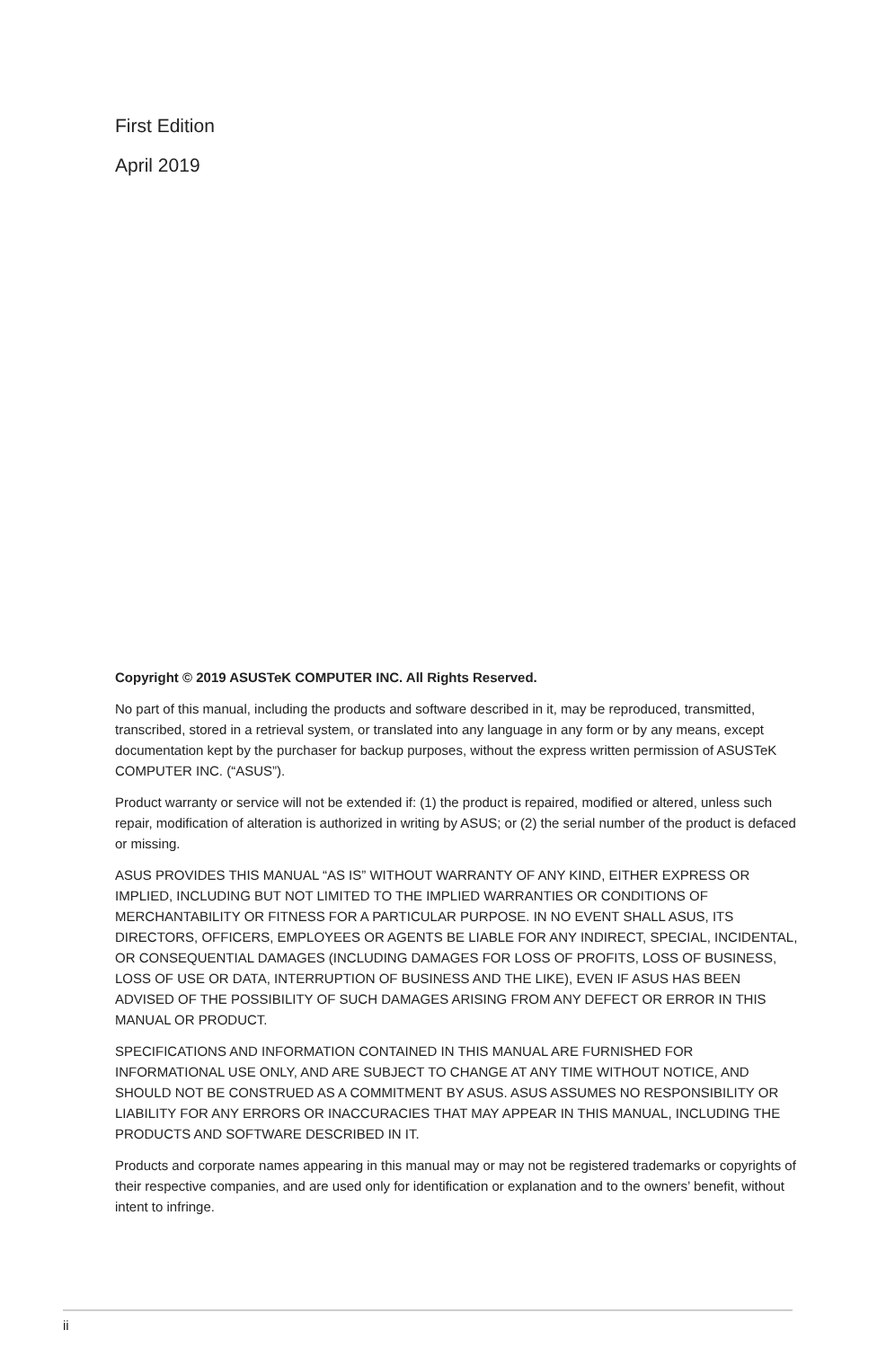First Edition
April 2019
Copyright © 2019 ASUSTeK COMPUTER INC. All Rights Reserved.
No part of this manual, including the products and software described in it, may be reproduced, transmitted, transcribed, stored in a retrieval system, or translated into any language in any form or by any means, except documentation kept by the purchaser for backup purposes, without the express written permission of ASUSTeK COMPUTER INC. (“ASUS”).
Product warranty or service will not be extended if: (1) the product is repaired, modified or altered, unless such repair, modification of alteration is authorized in writing by ASUS; or (2) the serial number of the product is defaced or missing.
ASUS PROVIDES THIS MANUAL “AS IS” WITHOUT WARRANTY OF ANY KIND, EITHER EXPRESS OR IMPLIED, INCLUDING BUT NOT LIMITED TO THE IMPLIED WARRANTIES OR CONDITIONS OF MERCHANTABILITY OR FITNESS FOR A PARTICULAR PURPOSE. IN NO EVENT SHALL ASUS, ITS DIRECTORS, OFFICERS, EMPLOYEES OR AGENTS BE LIABLE FOR ANY INDIRECT, SPECIAL, INCIDENTAL, OR CONSEQUENTIAL DAMAGES (INCLUDING DAMAGES FOR LOSS OF PROFITS, LOSS OF BUSINESS, LOSS OF USE OR DATA, INTERRUPTION OF BUSINESS AND THE LIKE), EVEN IF ASUS HAS BEEN ADVISED OF THE POSSIBILITY OF SUCH DAMAGES ARISING FROM ANY DEFECT OR ERROR IN THIS MANUAL OR PRODUCT.
SPECIFICATIONS AND INFORMATION CONTAINED IN THIS MANUAL ARE FURNISHED FOR INFORMATIONAL USE ONLY, AND ARE SUBJECT TO CHANGE AT ANY TIME WITHOUT NOTICE, AND SHOULD NOT BE CONSTRUED AS A COMMITMENT BY ASUS. ASUS ASSUMES NO RESPONSIBILITY OR LIABILITY FOR ANY ERRORS OR INACCURACIES THAT MAY APPEAR IN THIS MANUAL, INCLUDING THE PRODUCTS AND SOFTWARE DESCRIBED IN IT.
Products and corporate names appearing in this manual may or may not be registered trademarks or copyrights of their respective companies, and are used only for identification or explanation and to the owners’ benefit, without intent to infringe.
ii